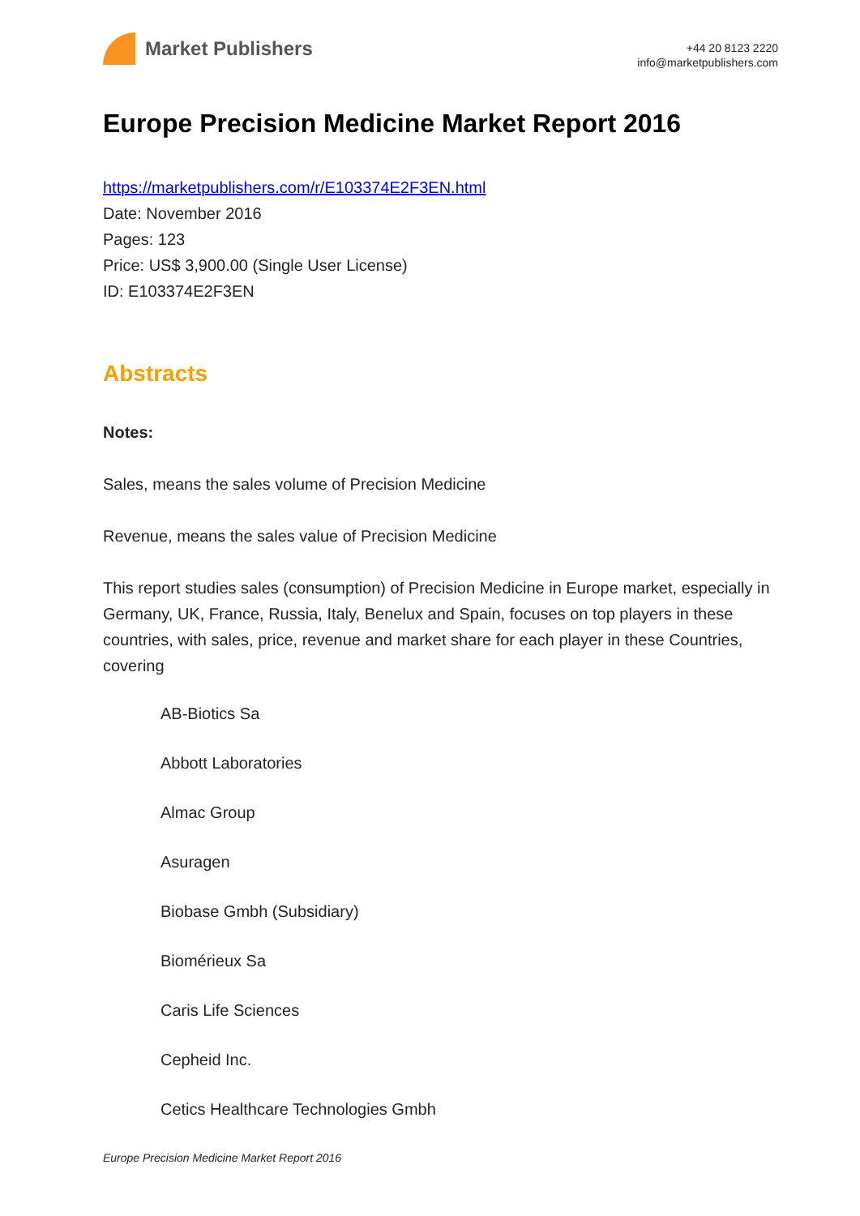Market Publishers
+44 20 8123 2220
info@marketpublishers.com
Europe Precision Medicine Market Report 2016
https://marketpublishers.com/r/E103374E2F3EN.html
Date: November 2016
Pages: 123
Price: US$ 3,900.00 (Single User License)
ID: E103374E2F3EN
Abstracts
Notes:
Sales, means the sales volume of Precision Medicine
Revenue, means the sales value of Precision Medicine
This report studies sales (consumption) of Precision Medicine in Europe market, especially in Germany, UK, France, Russia, Italy, Benelux and Spain, focuses on top players in these countries, with sales, price, revenue and market share for each player in these Countries, covering
AB-Biotics Sa
Abbott Laboratories
Almac Group
Asuragen
Biobase Gmbh (Subsidiary)
Biomérieux Sa
Caris Life Sciences
Cepheid Inc.
Cetics Healthcare Technologies Gmbh
Europe Precision Medicine Market Report 2016